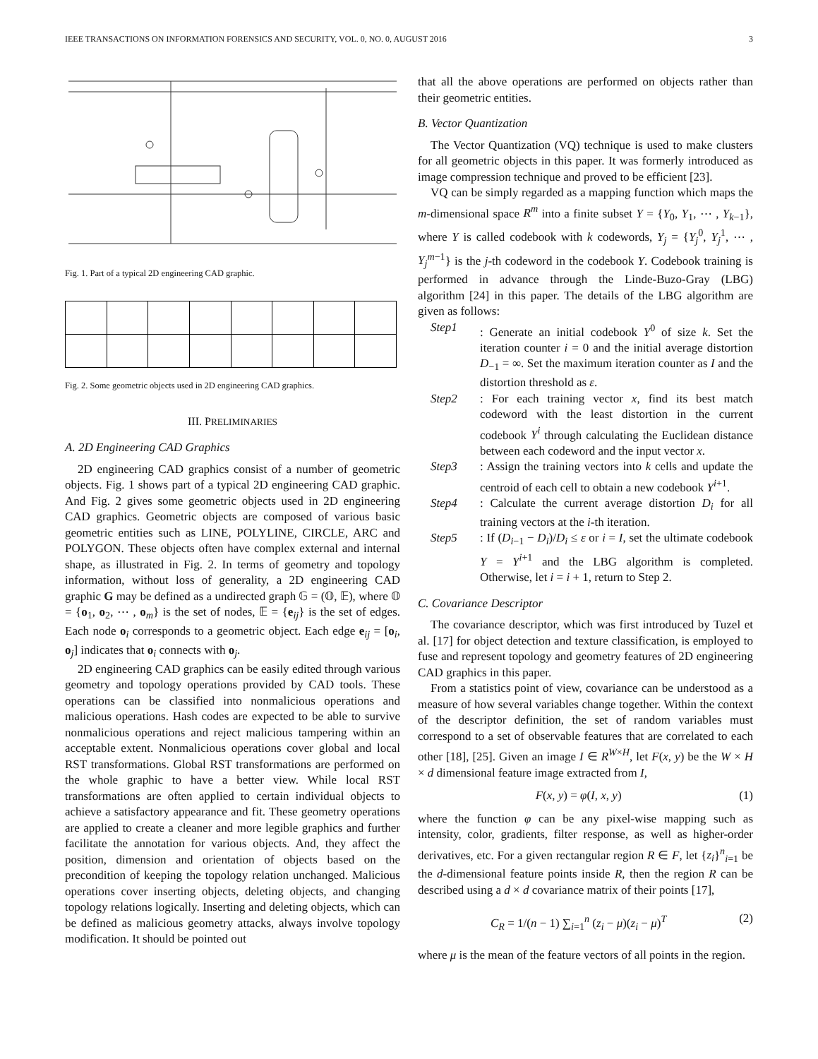IEEE TRANSACTIONS ON INFORMATION FORENSICS AND SECURITY, VOL. 0, NO. 0, AUGUST 2016 3
Fig. 1. Part of a typical 2D engineering CAD graphic.
Fig. 2. Some geometric objects used in 2D engineering CAD graphics.
III. PRELIMINARIES
A. 2D Engineering CAD Graphics
2D engineering CAD graphics consist of a number of geometric objects. Fig. 1 shows part of a typical 2D engineering CAD graphic. And Fig. 2 gives some geometric objects used in 2D engineering CAD graphics. Geometric objects are composed of various basic geometric entities such as LINE, POLYLINE, CIRCLE, ARC and POLYGON. These objects often have complex external and internal shape, as illustrated in Fig. 2. In terms of geometry and topology information, without loss of generality, a 2D engineering CAD graphic G may be defined as a undirected graph 𝔾 = (𝕆, 𝔼), where 𝕆 = {o<sub>1</sub>, o<sub>2</sub>, ⋯ , o<sub>m</sub>} is the set of nodes, 𝔼 = {e<sub>ij</sub>} is the set of edges. Each node o<sub>i</sub> corresponds to a geometric object. Each edge e<sub>ij</sub> = [o<sub>i</sub>, o<sub>j</sub>] indicates that o<sub>i</sub> connects with o<sub>j</sub>.
2D engineering CAD graphics can be easily edited through various geometry and topology operations provided by CAD tools. These operations can be classified into nonmalicious operations and malicious operations. Hash codes are expected to be able to survive nonmalicious operations and reject malicious tampering within an acceptable extent. Nonmalicious operations cover global and local RST transformations. Global RST transformations are performed on the whole graphic to have a better view. While local RST transformations are often applied to certain individual objects to achieve a satisfactory appearance and fit. These geometry operations are applied to create a cleaner and more legible graphics and further facilitate the annotation for various objects. And, they affect the position, dimension and orientation of objects based on the precondition of keeping the topology relation unchanged. Malicious operations cover inserting objects, deleting objects, and changing topology relations logically. Inserting and deleting objects, which can be defined as malicious geometry attacks, always involve topology modification. It should be pointed out
that all the above operations are performed on objects rather than their geometric entities.
B. Vector Quantization
The Vector Quantization (VQ) technique is used to make clusters for all geometric objects in this paper. It was formerly introduced as image compression technique and proved to be efficient [23].
VQ can be simply regarded as a mapping function which maps the m-dimensional space R<sup>m</sup> into a finite subset Y = {Y<sub>0</sub>, Y<sub>1</sub>, ⋯ , Y<sub>k−1</sub>}, where Y is called codebook with k codewords, Y<sub>j</sub> = {Y<sub>j</sub><sup>0</sup>, Y<sub>j</sub><sup>1</sup>, ⋯ , Y<sub>j</sub><sup>m−1</sup>} is the j-th codeword in the codebook Y. Codebook training is performed in advance through the Linde-Buzo-Gray (LBG) algorithm [24] in this paper. The details of the LBG algorithm are given as follows:
Step1: Generate an initial codebook Y<sup>0</sup> of size k. Set the iteration counter i = 0 and the initial average distortion D<sub>−1</sub> = ∞. Set the maximum iteration counter as I and the distortion threshold as ε.
Step2: For each training vector x, find its best match codeword with the least distortion in the current codebook Y<sup>i</sup> through calculating the Euclidean distance between each codeword and the input vector x.
Step3: Assign the training vectors into k cells and update the centroid of each cell to obtain a new codebook Y<sup>i+1</sup>.
Step4: Calculate the current average distortion D<sub>i</sub> for all training vectors at the i-th iteration.
Step5: If (D<sub>i−1</sub> − D<sub>i</sub>)/D<sub>i</sub> ≤ ε or i = I, set the ultimate codebook Y = Y<sup>i+1</sup> and the LBG algorithm is completed. Otherwise, let i = i + 1, return to Step 2.
C. Covariance Descriptor
The covariance descriptor, which was first introduced by Tuzel et al. [17] for object detection and texture classification, is employed to fuse and represent topology and geometry features of 2D engineering CAD graphics in this paper.
From a statistics point of view, covariance can be understood as a measure of how several variables change together. Within the context of the descriptor definition, the set of random variables must correspond to a set of observable features that are correlated to each other [18], [25]. Given an image I ∈ R<sup>W×H</sup>, let F(x, y) be the W × H × d dimensional feature image extracted from I,
F(x, y) = φ(I, x, y) (1)
where the function φ can be any pixel-wise mapping such as intensity, color, gradients, filter response, as well as higher-order derivatives, etc. For a given rectangular region R ∈ F, let {z<sub>i</sub>}<sup>n</sup><sub>i=1</sub> be the d-dimensional feature points inside R, then the region R can be described using a d × d covariance matrix of their points [17],
C<sub>R</sub> = 1/(n − 1) ∑<sub>i=1</sub><sup>n</sup> (z<sub>i</sub> − μ)(z<sub>i</sub> − μ)<sup>T</sup> (2)
where μ is the mean of the feature vectors of all points in the region.